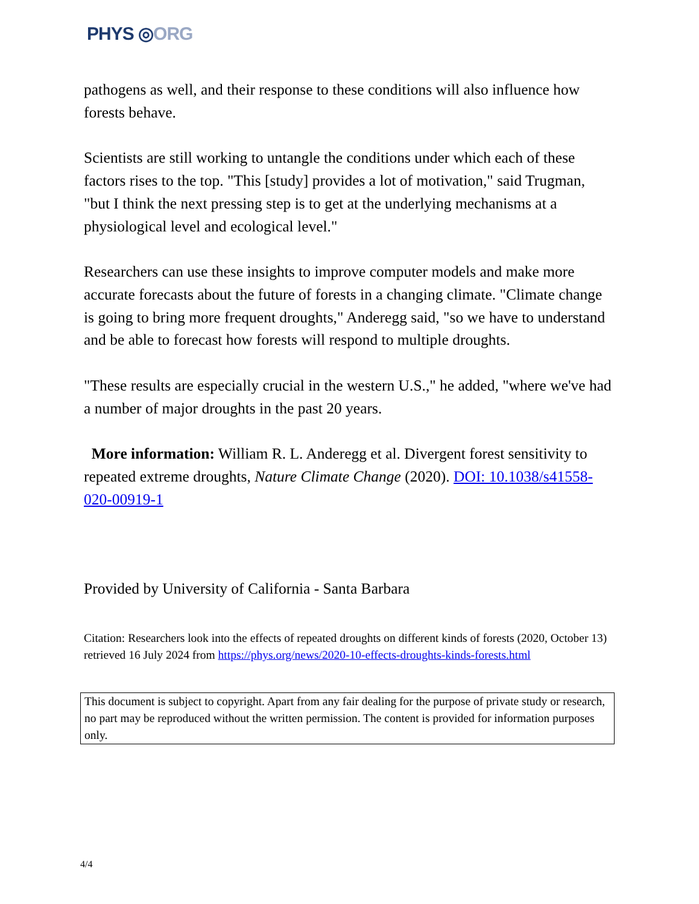PHYS ◎ORG
pathogens as well, and their response to these conditions will also influence how forests behave.
Scientists are still working to untangle the conditions under which each of these factors rises to the top. "This [study] provides a lot of motivation," said Trugman, "but I think the next pressing step is to get at the underlying mechanisms at a physiological level and ecological level."
Researchers can use these insights to improve computer models and make more accurate forecasts about the future of forests in a changing climate. "Climate change is going to bring more frequent droughts," Anderegg said, "so we have to understand and be able to forecast how forests will respond to multiple droughts.
"These results are especially crucial in the western U.S.," he added, "where we've had a number of major droughts in the past 20 years.
More information: William R. L. Anderegg et al. Divergent forest sensitivity to repeated extreme droughts, Nature Climate Change (2020). DOI: 10.1038/s41558-020-00919-1
Provided by University of California - Santa Barbara
Citation: Researchers look into the effects of repeated droughts on different kinds of forests (2020, October 13) retrieved 16 July 2024 from https://phys.org/news/2020-10-effects-droughts-kinds-forests.html
This document is subject to copyright. Apart from any fair dealing for the purpose of private study or research, no part may be reproduced without the written permission. The content is provided for information purposes only.
4/4